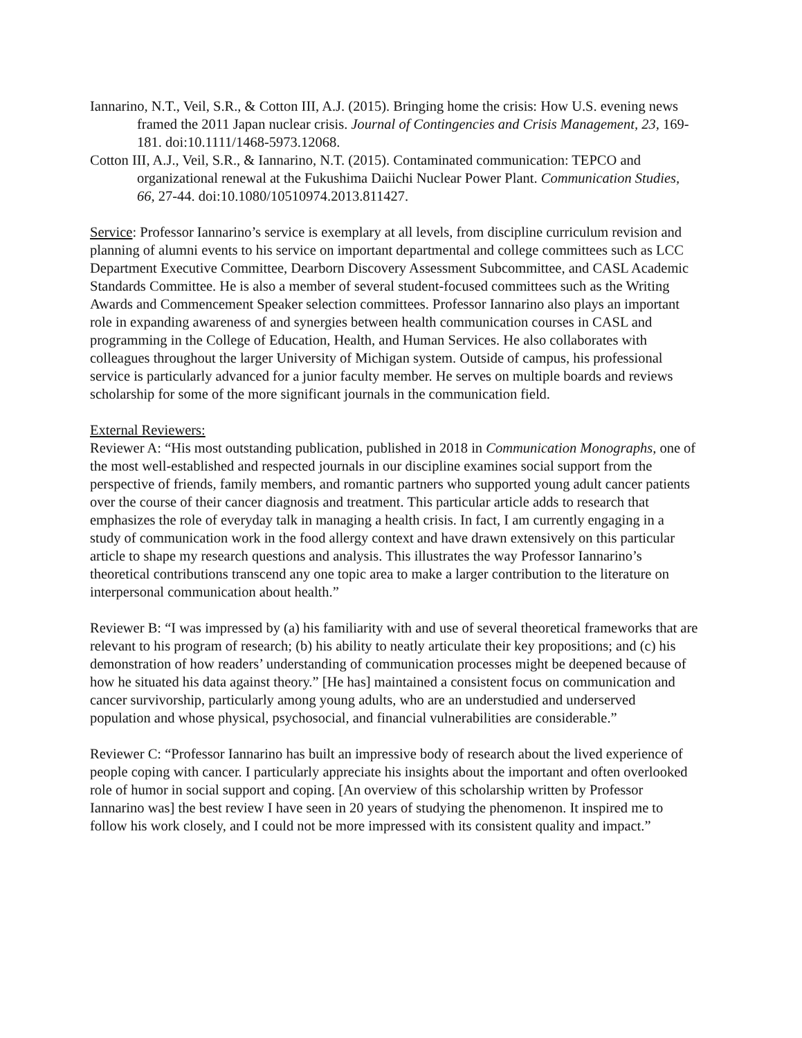Iannarino, N.T., Veil, S.R., & Cotton III, A.J. (2015). Bringing home the crisis: How U.S. evening news framed the 2011 Japan nuclear crisis. Journal of Contingencies and Crisis Management, 23, 169-181. doi:10.1111/1468-5973.12068.
Cotton III, A.J., Veil, S.R., & Iannarino, N.T. (2015). Contaminated communication: TEPCO and organizational renewal at the Fukushima Daiichi Nuclear Power Plant. Communication Studies, 66, 27-44. doi:10.1080/10510974.2013.811427.
Service: Professor Iannarino’s service is exemplary at all levels, from discipline curriculum revision and planning of alumni events to his service on important departmental and college committees such as LCC Department Executive Committee, Dearborn Discovery Assessment Subcommittee, and CASL Academic Standards Committee. He is also a member of several student-focused committees such as the Writing Awards and Commencement Speaker selection committees. Professor Iannarino also plays an important role in expanding awareness of and synergies between health communication courses in CASL and programming in the College of Education, Health, and Human Services. He also collaborates with colleagues throughout the larger University of Michigan system. Outside of campus, his professional service is particularly advanced for a junior faculty member. He serves on multiple boards and reviews scholarship for some of the more significant journals in the communication field.
External Reviewers:
Reviewer A: “His most outstanding publication, published in 2018 in Communication Monographs, one of the most well-established and respected journals in our discipline examines social support from the perspective of friends, family members, and romantic partners who supported young adult cancer patients over the course of their cancer diagnosis and treatment. This particular article adds to research that emphasizes the role of everyday talk in managing a health crisis. In fact, I am currently engaging in a study of communication work in the food allergy context and have drawn extensively on this particular article to shape my research questions and analysis. This illustrates the way Professor Iannarino’s theoretical contributions transcend any one topic area to make a larger contribution to the literature on interpersonal communication about health.”
Reviewer B: “I was impressed by (a) his familiarity with and use of several theoretical frameworks that are relevant to his program of research; (b) his ability to neatly articulate their key propositions; and (c) his demonstration of how readers’ understanding of communication processes might be deepened because of how he situated his data against theory.” [He has] maintained a consistent focus on communication and cancer survivorship, particularly among young adults, who are an understudied and underserved population and whose physical, psychosocial, and financial vulnerabilities are considerable.”
Reviewer C: “Professor Iannarino has built an impressive body of research about the lived experience of people coping with cancer. I particularly appreciate his insights about the important and often overlooked role of humor in social support and coping. [An overview of this scholarship written by Professor Iannarino was] the best review I have seen in 20 years of studying the phenomenon. It inspired me to follow his work closely, and I could not be more impressed with its consistent quality and impact.”